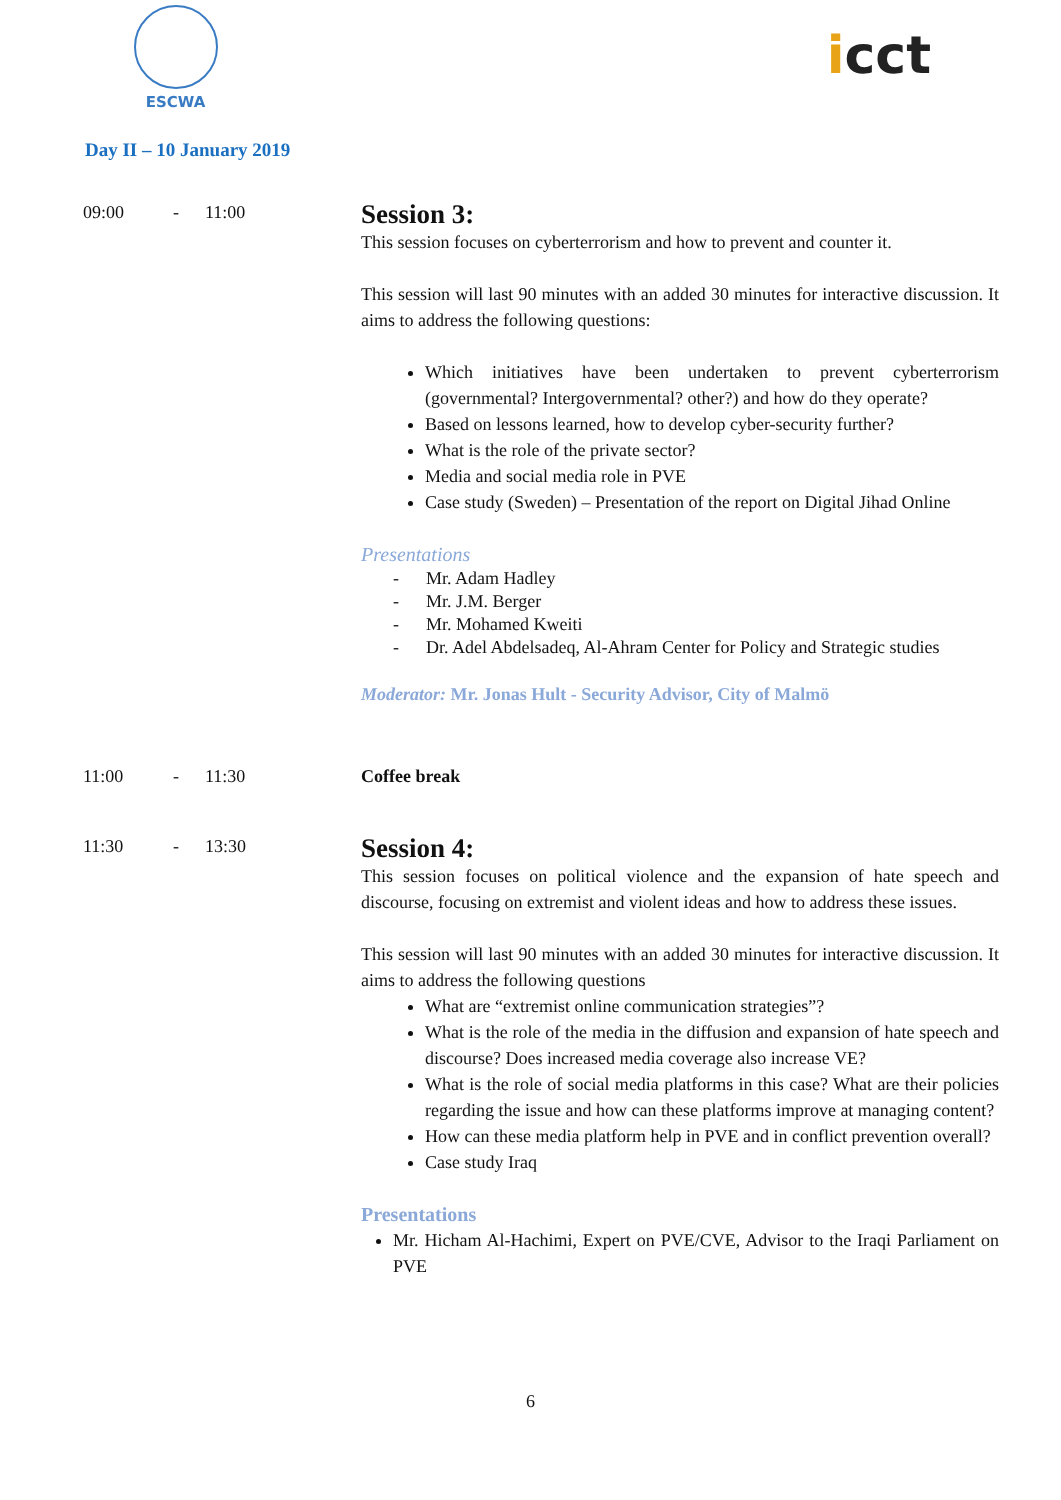ESCWA
icct
Day II – 10 January 2019
09:00 - 11:00
Session 3:
This session focuses on cyberterrorism and how to prevent and counter it.
This session will last 90 minutes with an added 30 minutes for interactive discussion. It aims to address the following questions:
Which initiatives have been undertaken to prevent cyberterrorism (governmental? Intergovernmental? other?) and how do they operate?
Based on lessons learned, how to develop cyber-security further?
What is the role of the private sector?
Media and social media role in PVE
Case study (Sweden) – Presentation of the report on Digital Jihad Online
Presentations
- Mr. Adam Hadley
- Mr. J.M. Berger
- Mr. Mohamed Kweiti
- Dr. Adel Abdelsadeq, Al-Ahram Center for Policy and Strategic studies
Moderator: Mr. Jonas Hult - Security Advisor, City of Malmö
11:00 - 11:30 Coffee break
11:30 - 13:30
Session 4:
This session focuses on political violence and the expansion of hate speech and discourse, focusing on extremist and violent ideas and how to address these issues.
This session will last 90 minutes with an added 30 minutes for interactive discussion. It aims to address the following questions
What are “extremist online communication strategies”?
What is the role of the media in the diffusion and expansion of hate speech and discourse? Does increased media coverage also increase VE?
What is the role of social media platforms in this case? What are their policies regarding the issue and how can these platforms improve at managing content?
How can these media platform help in PVE and in conflict prevention overall?
Case study Iraq
Presentations
Mr. Hicham Al-Hachimi, Expert on PVE/CVE, Advisor to the Iraqi Parliament on PVE
6